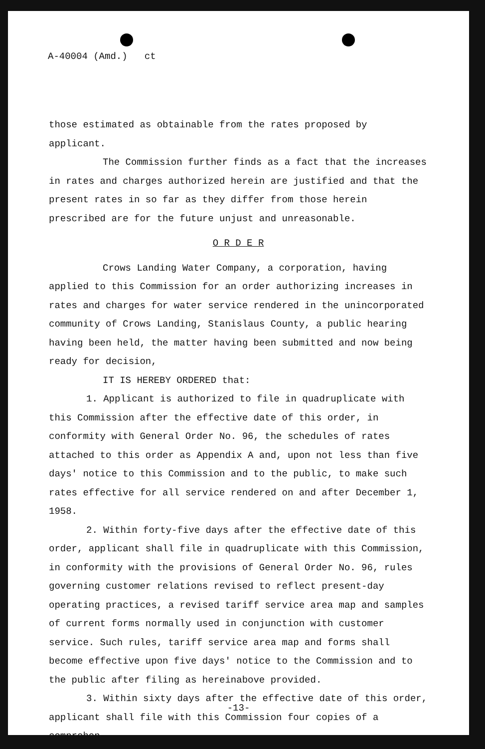A-40004 (Amd.) ct
those estimated as obtainable from the rates proposed by applicant.
The Commission further finds as a fact that the increases in rates and charges authorized herein are justified and that the present rates in so far as they differ from those herein prescribed are for the future unjust and unreasonable.
O R D E R
Crows Landing Water Company, a corporation, having applied to this Commission for an order authorizing increases in rates and charges for water service rendered in the unincorporated community of Crows Landing, Stanislaus County, a public hearing having been held, the matter having been submitted and now being ready for decision,
IT IS HEREBY ORDERED that:
1. Applicant is authorized to file in quadruplicate with this Commission after the effective date of this order, in conformity with General Order No. 96, the schedules of rates attached to this order as Appendix A and, upon not less than five days' notice to this Commission and to the public, to make such rates effective for all service rendered on and after December 1, 1958.
2. Within forty-five days after the effective date of this order, applicant shall file in quadruplicate with this Commission, in conformity with the provisions of General Order No. 96, rules governing customer relations revised to reflect present-day operating practices, a revised tariff service area map and samples of current forms normally used in conjunction with customer service. Such rules, tariff service area map and forms shall become effective upon five days' notice to the Commission and to the public after filing as hereinabove provided.
3. Within sixty days after the effective date of this order, applicant shall file with this Commission four copies of a comprehen-
-13-